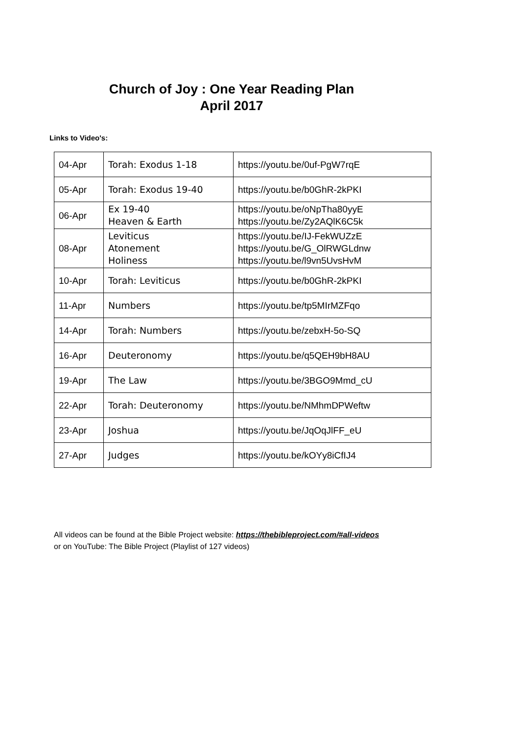Church of Joy : One Year Reading Plan
April 2017
Links to Video's:
| 04-Apr | Torah: Exodus 1-18 | https://youtu.be/0uf-PgW7rqE |
| 05-Apr | Torah: Exodus 19-40 | https://youtu.be/b0GhR-2kPKI |
| 06-Apr | Ex 19-40 Heaven & Earth | https://youtu.be/oNpTha80yyE https://youtu.be/Zy2AQlK6C5k |
| 08-Apr | Leviticus Atonement Holiness | https://youtu.be/IJ-FekWUZzE https://youtu.be/G_OlRWGLdnw https://youtu.be/l9vn5UvsHvM |
| 10-Apr | Torah: Leviticus | https://youtu.be/b0GhR-2kPKI |
| 11-Apr | Numbers | https://youtu.be/tp5MIrMZFqo |
| 14-Apr | Torah: Numbers | https://youtu.be/zebxH-5o-SQ |
| 16-Apr | Deuteronomy | https://youtu.be/q5QEH9bH8AU |
| 19-Apr | The Law | https://youtu.be/3BGO9Mmd_cU |
| 22-Apr | Torah: Deuteronomy | https://youtu.be/NMhmDPWeftw |
| 23-Apr | Joshua | https://youtu.be/JqOqJlFF_eU |
| 27-Apr | Judges | https://youtu.be/kOYy8iCfIJ4 |
All videos can be found at the Bible Project website: https://thebibleproject.com/#all-videos
or on YouTube: The Bible Project (Playlist of 127 videos)